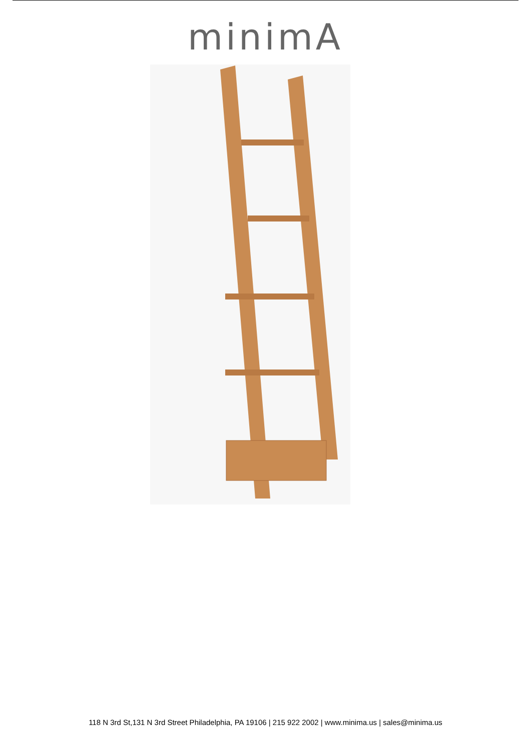minimA
118 N 3rd St,131 N 3rd Street Philadelphia, PA 19106 | 215 922 2002 | www.minima.us | sales@minima.us